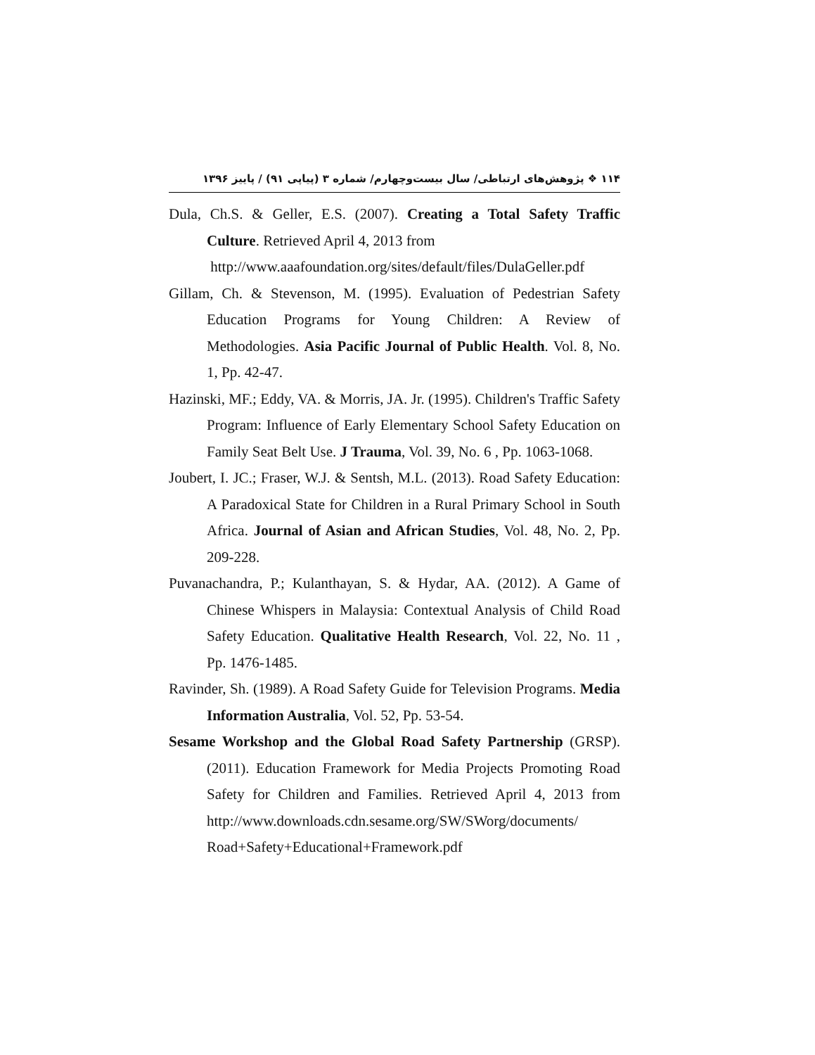۱۱۴ ❖ پژوهش‌های ارتباطی/ سال بیست‌وچهارم/ شماره ۳ (پیاپی ۹۱) / پاییز ۱۳۹۶
Dula, Ch.S. & Geller, E.S. (2007). Creating a Total Safety Traffic Culture. Retrieved April 4, 2013 from
http://www.aaafoundation.org/sites/default/files/DulaGeller.pdf
Gillam, Ch. & Stevenson, M. (1995). Evaluation of Pedestrian Safety Education Programs for Young Children: A Review of Methodologies. Asia Pacific Journal of Public Health. Vol. 8, No. 1, Pp. 42-47.
Hazinski, MF.; Eddy, VA. & Morris, JA. Jr. (1995). Children's Traffic Safety Program: Influence of Early Elementary School Safety Education on Family Seat Belt Use. J Trauma, Vol. 39, No. 6 , Pp. 1063-1068.
Joubert, I. JC.; Fraser, W.J. & Sentsh, M.L. (2013). Road Safety Education: A Paradoxical State for Children in a Rural Primary School in South Africa. Journal of Asian and African Studies, Vol. 48, No. 2, Pp. 209-228.
Puvanachandra, P.; Kulanthayan, S. & Hydar, AA. (2012). A Game of Chinese Whispers in Malaysia: Contextual Analysis of Child Road Safety Education. Qualitative Health Research, Vol. 22, No. 11 , Pp. 1476-1485.
Ravinder, Sh. (1989). A Road Safety Guide for Television Programs. Media Information Australia, Vol. 52, Pp. 53-54.
Sesame Workshop and the Global Road Safety Partnership (GRSP). (2011). Education Framework for Media Projects Promoting Road Safety for Children and Families. Retrieved April 4, 2013 from http://www.downloads.cdn.sesame.org/SW/SWorg/documents/ Road+Safety+Educational+Framework.pdf